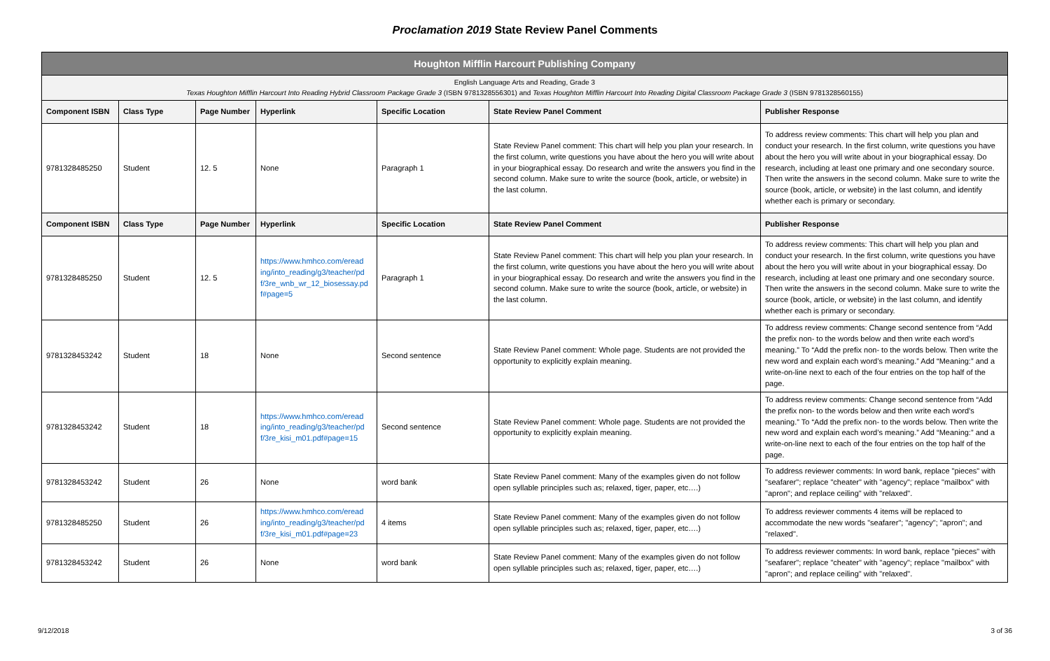Proclamation 2019 State Review Panel Comments
| Houghton Mifflin Harcourt Publishing Company | | | | | | |
| English Language Arts and Reading, Grade 3 Texas Houghton Mifflin Harcourt Into Reading Hybrid Classroom Package Grade 3 (ISBN 9781328556301) and Texas Houghton Mifflin Harcourt Into Reading Digital Classroom Package Grade 3 (ISBN 9781328560155) | | | | | | |
| Component ISBN | Class Type | Page Number | Hyperlink | Specific Location | State Review Panel Comment | Publisher Response |
| 9781328485250 | Student | 12. 5 | None | Paragraph 1 | State Review Panel comment: This chart will help you plan your research. In the first column, write questions you have about the hero you will write about in your biographical essay. Do research and write the answers you find in the second column. Make sure to write the source (book, article, or website) in the last column. | To address review comments: This chart will help you plan and conduct your research. In the first column, write questions you have about the hero you will write about in your biographical essay. Do research, including at least one primary and one secondary source. Then write the answers in the second column. Make sure to write the source (book, article, or website) in the last column, and identify whether each is primary or secondary. |
| Component ISBN | Class Type | Page Number | Hyperlink | Specific Location | State Review Panel Comment | Publisher Response |
| 9781328485250 | Student | 12. 5 | https://www.hmhco.com/eread ing/into_reading/g3/teacher/pd f/3re_wnb_wr_12_biosessay.pd f#page=5 | Paragraph 1 | State Review Panel comment: This chart will help you plan your research. In the first column, write questions you have about the hero you will write about in your biographical essay. Do research and write the answers you find in the second column. Make sure to write the source (book, article, or website) in the last column. | To address review comments: This chart will help you plan and conduct your research. In the first column, write questions you have about the hero you will write about in your biographical essay. Do research, including at least one primary and one secondary source. Then write the answers in the second column. Make sure to write the source (book, article, or website) in the last column, and identify whether each is primary or secondary. |
| 9781328453242 | Student | 18 | None | Second sentence | State Review Panel comment: Whole page. Students are not provided the opportunity to explicitly explain meaning. | To address review comments: Change second sentence from “Add the prefix non- to the words below and then write each word’s meaning.” To “Add the prefix non- to the words below. Then write the new word and explain each word’s meaning.” Add “Meaning:” and a write-on-line next to each of the four entries on the top half of the page. |
| 9781328453242 | Student | 18 | https://www.hmhco.com/eread ing/into_reading/g3/teacher/pd f/3re_kisi_m01.pdf#page=15 | Second sentence | State Review Panel comment: Whole page. Students are not provided the opportunity to explicitly explain meaning. | To address review comments: Change second sentence from “Add the prefix non- to the words below and then write each word’s meaning.” To “Add the prefix non- to the words below. Then write the new word and explain each word’s meaning.” Add “Meaning:” and a write-on-line next to each of the four entries on the top half of the page. |
| 9781328453242 | Student | 26 | None | word bank | State Review Panel comment: Many of the examples given do not follow open syllable principles such as; relaxed, tiger, paper, etc….) | To address reviewer comments: In word bank, replace "pieces" with "seafarer"; replace "cheater" with "agency"; replace "mailbox" with "apron"; and replace ceiling" with "relaxed". |
| 9781328485250 | Student | 26 | https://www.hmhco.com/eread ing/into_reading/g3/teacher/pd f/3re_kisi_m01.pdf#page=23 | 4 items | State Review Panel comment: Many of the examples given do not follow open syllable principles such as; relaxed, tiger, paper, etc….) | To address reviewer comments 4 items will be replaced to accommodate the new words "seafarer"; "agency"; "apron"; and "relaxed". |
| 9781328453242 | Student | 26 | None | word bank | State Review Panel comment: Many of the examples given do not follow open syllable principles such as; relaxed, tiger, paper, etc….) | To address reviewer comments: In word bank, replace "pieces" with "seafarer"; replace "cheater" with "agency"; replace "mailbox" with "apron"; and replace ceiling" with "relaxed". |
9/12/2018 3 of 36